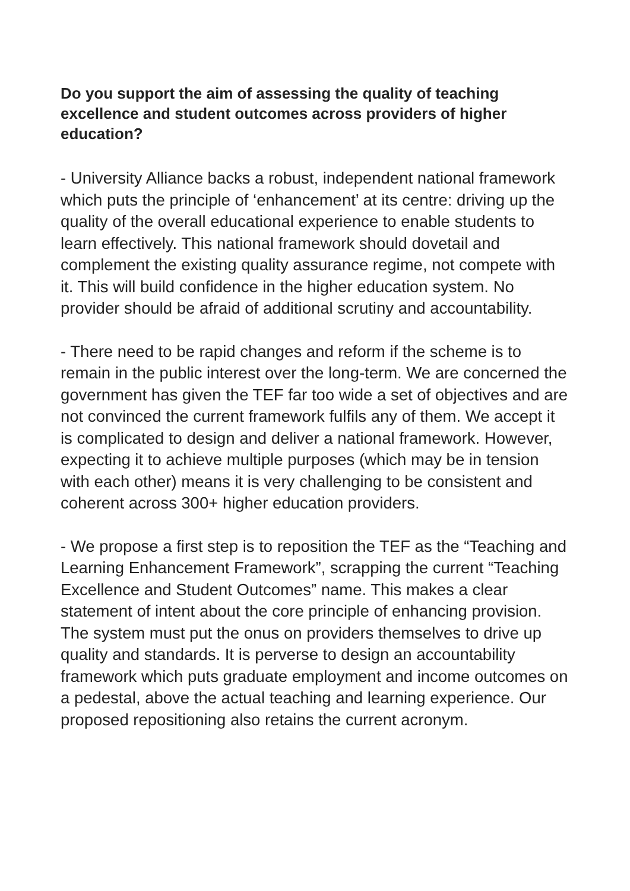Do you support the aim of assessing the quality of teaching excellence and student outcomes across providers of higher education?
- University Alliance backs a robust, independent national framework which puts the principle of ‘enhancement’ at its centre: driving up the quality of the overall educational experience to enable students to learn effectively. This national framework should dovetail and complement the existing quality assurance regime, not compete with it. This will build confidence in the higher education system. No provider should be afraid of additional scrutiny and accountability.
- There need to be rapid changes and reform if the scheme is to remain in the public interest over the long-term. We are concerned the government has given the TEF far too wide a set of objectives and are not convinced the current framework fulfils any of them. We accept it is complicated to design and deliver a national framework. However, expecting it to achieve multiple purposes (which may be in tension with each other) means it is very challenging to be consistent and coherent across 300+ higher education providers.
- We propose a first step is to reposition the TEF as the “Teaching and Learning Enhancement Framework”, scrapping the current “Teaching Excellence and Student Outcomes” name. This makes a clear statement of intent about the core principle of enhancing provision. The system must put the onus on providers themselves to drive up quality and standards. It is perverse to design an accountability framework which puts graduate employment and income outcomes on a pedestal, above the actual teaching and learning experience. Our proposed repositioning also retains the current acronym.